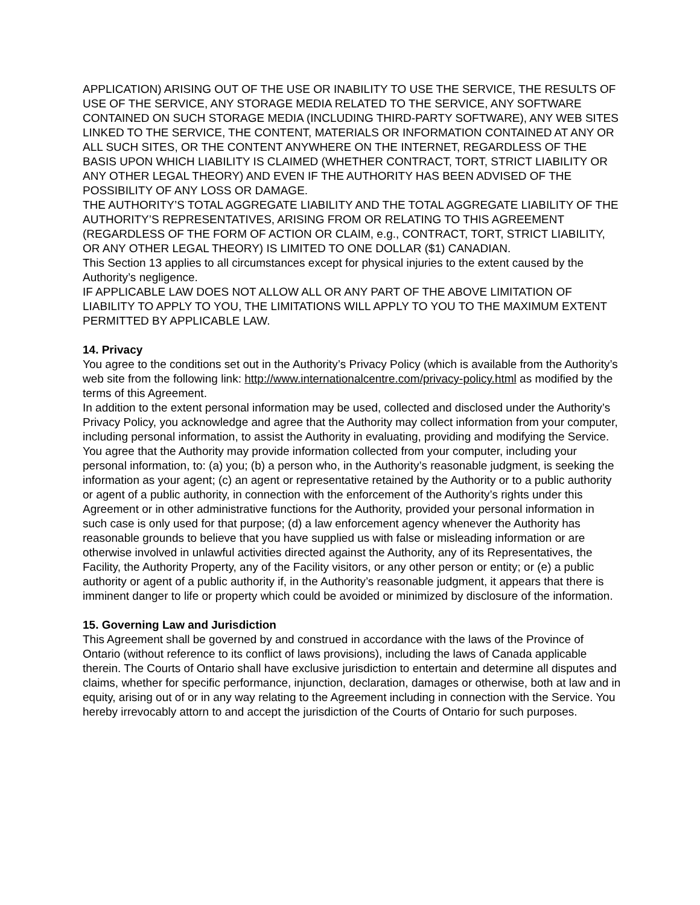APPLICATION) ARISING OUT OF THE USE OR INABILITY TO USE THE SERVICE, THE RESULTS OF USE OF THE SERVICE, ANY STORAGE MEDIA RELATED TO THE SERVICE, ANY SOFTWARE CONTAINED ON SUCH STORAGE MEDIA (INCLUDING THIRD-PARTY SOFTWARE), ANY WEB SITES LINKED TO THE SERVICE, THE CONTENT, MATERIALS OR INFORMATION CONTAINED AT ANY OR ALL SUCH SITES, OR THE CONTENT ANYWHERE ON THE INTERNET, REGARDLESS OF THE BASIS UPON WHICH LIABILITY IS CLAIMED (WHETHER CONTRACT, TORT, STRICT LIABILITY OR ANY OTHER LEGAL THEORY) AND EVEN IF THE AUTHORITY HAS BEEN ADVISED OF THE POSSIBILITY OF ANY LOSS OR DAMAGE.
THE AUTHORITY’S TOTAL AGGREGATE LIABILITY AND THE TOTAL AGGREGATE LIABILITY OF THE AUTHORITY’S REPRESENTATIVES, ARISING FROM OR RELATING TO THIS AGREEMENT (REGARDLESS OF THE FORM OF ACTION OR CLAIM, e.g., CONTRACT, TORT, STRICT LIABILITY, OR ANY OTHER LEGAL THEORY) IS LIMITED TO ONE DOLLAR ($1) CANADIAN.
This Section 13 applies to all circumstances except for physical injuries to the extent caused by the Authority’s negligence.
IF APPLICABLE LAW DOES NOT ALLOW ALL OR ANY PART OF THE ABOVE LIMITATION OF LIABILITY TO APPLY TO YOU, THE LIMITATIONS WILL APPLY TO YOU TO THE MAXIMUM EXTENT PERMITTED BY APPLICABLE LAW.
14. Privacy
You agree to the conditions set out in the Authority’s Privacy Policy (which is available from the Authority’s web site from the following link: http://www.internationalcentre.com/privacy-policy.html as modified by the terms of this Agreement.
In addition to the extent personal information may be used, collected and disclosed under the Authority’s Privacy Policy, you acknowledge and agree that the Authority may collect information from your computer, including personal information, to assist the Authority in evaluating, providing and modifying the Service. You agree that the Authority may provide information collected from your computer, including your personal information, to: (a) you; (b) a person who, in the Authority’s reasonable judgment, is seeking the information as your agent; (c) an agent or representative retained by the Authority or to a public authority or agent of a public authority, in connection with the enforcement of the Authority’s rights under this Agreement or in other administrative functions for the Authority, provided your personal information in such case is only used for that purpose; (d) a law enforcement agency whenever the Authority has reasonable grounds to believe that you have supplied us with false or misleading information or are otherwise involved in unlawful activities directed against the Authority, any of its Representatives, the Facility, the Authority Property, any of the Facility visitors, or any other person or entity; or (e) a public authority or agent of a public authority if, in the Authority’s reasonable judgment, it appears that there is imminent danger to life or property which could be avoided or minimized by disclosure of the information.
15. Governing Law and Jurisdiction
This Agreement shall be governed by and construed in accordance with the laws of the Province of Ontario (without reference to its conflict of laws provisions), including the laws of Canada applicable therein. The Courts of Ontario shall have exclusive jurisdiction to entertain and determine all disputes and claims, whether for specific performance, injunction, declaration, damages or otherwise, both at law and in equity, arising out of or in any way relating to the Agreement including in connection with the Service. You hereby irrevocably attorn to and accept the jurisdiction of the Courts of Ontario for such purposes.